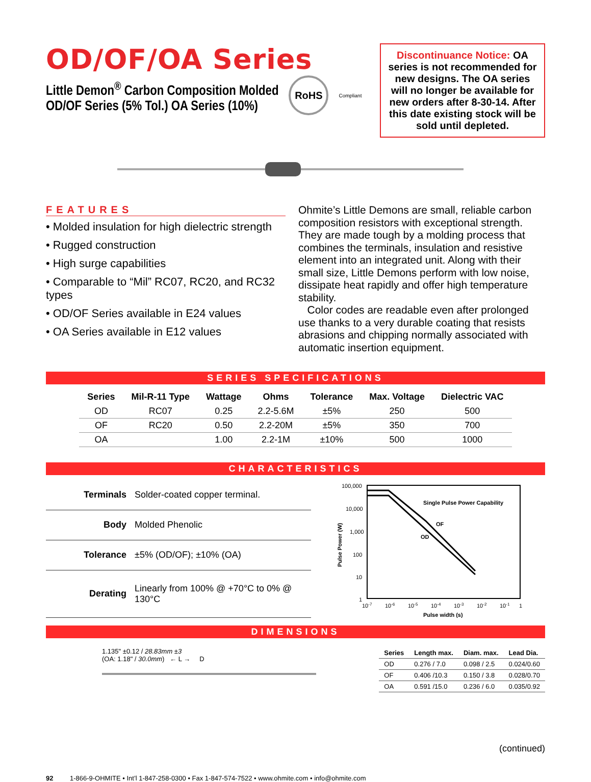OD/OF/OA Series
Little Demon<sup>®</sup> Carbon Composition Molded
OD/OF Series (5% Tol.) OA Series (10%)
RoHS
Compliant
Discontinuance Notice: OA series is not recommended for new designs. The OA series will no longer be available for new orders after 8-30-14. After this date existing stock will be sold until depleted.
FEATURES
• Molded insulation for high dielectric strength
• Rugged construction
• High surge capabilities
• Comparable to “Mil” RC07, RC20, and RC32 types
• OD/OF Series available in E24 values
• OA Series available in E12 values
Ohmite’s Little Demons are small, reliable carbon composition resistors with exceptional strength. They are made tough by a molding process that combines the terminals, insulation and resistive element into an integrated unit. Along with their small size, Little Demons perform with low noise, dissipate heat rapidly and offer high temperature stability.
Color codes are readable even after prolonged use thanks to a very durable coating that resists abrasions and chipping normally associated with automatic insertion equipment.
SERIES SPECIFICATIONS
| Series | Mil-R-11 Type | Wattage | Ohms | Tolerance | Max. Voltage | Dielectric VAC |
| --- | --- | --- | --- | --- | --- | --- |
| OD | RC07 | 0.25 | 2.2-5.6M | ±5% | 250 | 500 |
| OF | RC20 | 0.50 | 2.2-20M | ±5% | 350 | 700 |
| OA | | 1.00 | 2.2-1M | ±10% | 500 | 1000 |
CHARACTERISTICS
| Terminals | Solder-coated copper terminal. |
| Body | Molded Phenolic |
| Tolerance | ±5% (OD/OF); ±10% (OA) |
| Derating | Linearly from 100% @ +70°C to 0% @ 130°C |
100,000
10,000
1,000
100
10
1
Pulse Power (W)
Single Pulse Power Capability
OF
OD
10-7
10-6
10-5
10-4
10-3
10-2
10-1
1
Pulse width (s)
DIMENSIONS
1.135" ±0.12 / 28.83mm ±3
(OA: 1.18" / 30.0mm) ← L → D
| Series | Length max. | Diam. max. | Lead Dia. |
| --- | --- | --- | --- |
| OD | 0.276 / 7.0 | 0.098 / 2.5 | 0.024/0.60 |
| OF | 0.406 /10.3 | 0.150 / 3.8 | 0.028/0.70 |
| OA | 0.591 /15.0 | 0.236 / 6.0 | 0.035/0.92 |
(continued)
92 1-866-9-OHMITE • Int’l 1-847-258-0300 • Fax 1-847-574-7522 • www.ohmite.com • info@ohmite.com